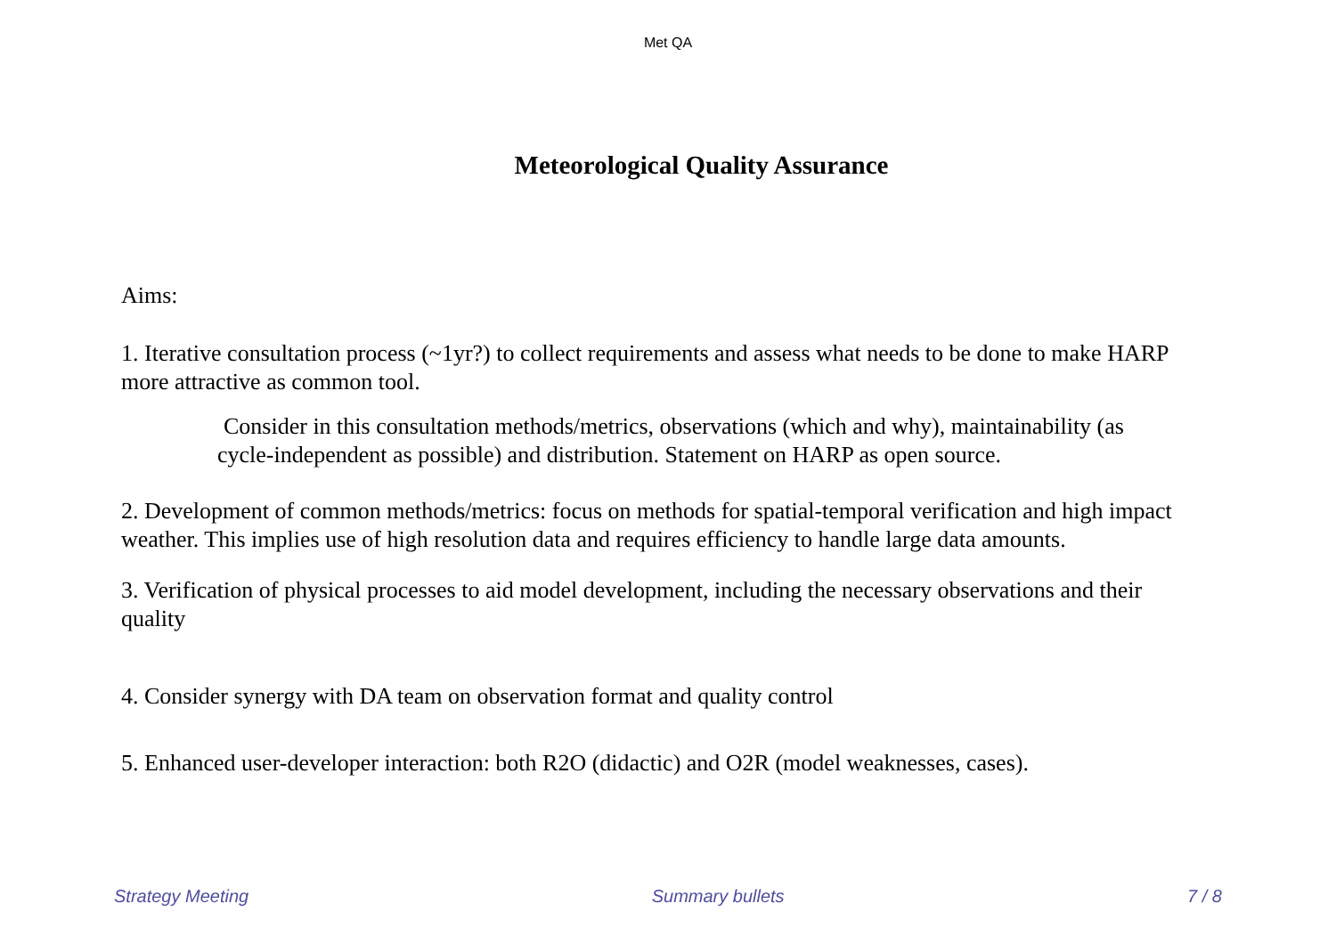Met QA
Meteorological Quality Assurance
Aims:
1. Iterative consultation process (~1yr?) to collect requirements and assess what needs to be done to make HARP more attractive as common tool.
Consider in this consultation methods/metrics, observations (which and why), maintainability (as cycle-independent as possible) and distribution. Statement on HARP as open source.
2. Development of common methods/metrics: focus on methods for spatial-temporal verification and high impact weather. This implies use of high resolution data and requires efficiency to handle large data amounts.
3. Verification of physical processes to aid model development, including the necessary observations and their quality
4. Consider synergy with DA team on observation format and quality control
5. Enhanced user-developer interaction: both R2O (didactic) and O2R (model weaknesses, cases).
Strategy Meeting Summary bullets 7 / 8